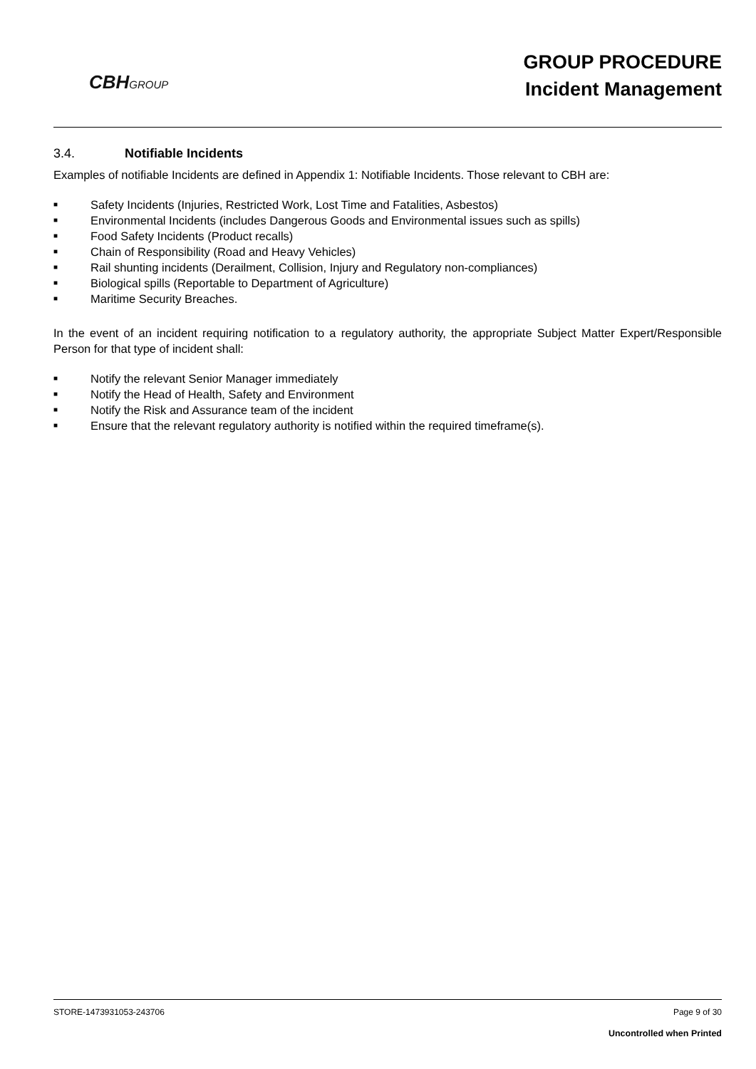CBHGROUP
GROUP PROCEDURE
Incident Management
3.4. Notifiable Incidents
Examples of notifiable Incidents are defined in Appendix 1: Notifiable Incidents. Those relevant to CBH are:
■ Safety Incidents (Injuries, Restricted Work, Lost Time and Fatalities, Asbestos)
■ Environmental Incidents (includes Dangerous Goods and Environmental issues such as spills)
■ Food Safety Incidents (Product recalls)
■ Chain of Responsibility (Road and Heavy Vehicles)
■ Rail shunting incidents (Derailment, Collision, Injury and Regulatory non-compliances)
■ Biological spills (Reportable to Department of Agriculture)
■ Maritime Security Breaches.
In the event of an incident requiring notification to a regulatory authority, the appropriate Subject Matter Expert/Responsible Person for that type of incident shall:
■ Notify the relevant Senior Manager immediately
■ Notify the Head of Health, Safety and Environment
■ Notify the Risk and Assurance team of the incident
■ Ensure that the relevant regulatory authority is notified within the required timeframe(s).
Page 9 of 30 STORE-1473931053-243706
Uncontrolled when Printed